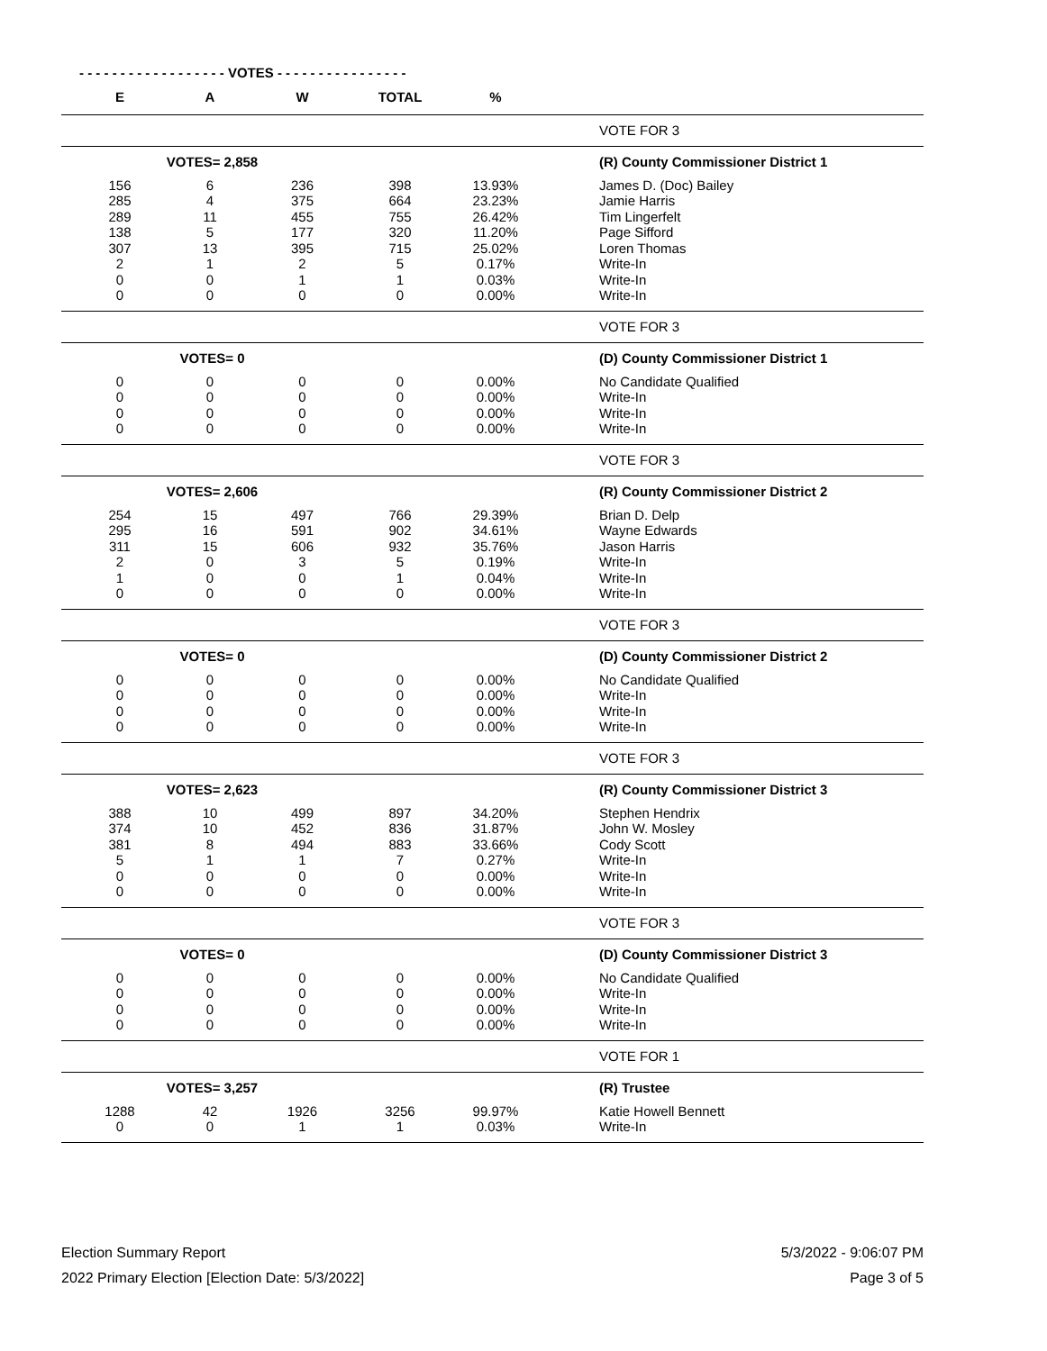- - - - - - - - - - - - - - - - - - VOTES - - - - - - - - - - - - - - - -
| E | A | W | TOTAL | % | |
| --- | --- | --- | --- | --- | --- |
| | | | | | VOTE FOR 3 |
| VOTES= 2,858 | | | | | (R) County Commissioner District 1 |
| 156 | 6 | 236 | 398 | 13.93% | James D. (Doc) Bailey |
| 285 | 4 | 375 | 664 | 23.23% | Jamie Harris |
| 289 | 11 | 455 | 755 | 26.42% | Tim Lingerfelt |
| 138 | 5 | 177 | 320 | 11.20% | Page Sifford |
| 307 | 13 | 395 | 715 | 25.02% | Loren Thomas |
| 2 | 1 | 2 | 5 | 0.17% | Write-In |
| 0 | 0 | 1 | 1 | 0.03% | Write-In |
| 0 | 0 | 0 | 0 | 0.00% | Write-In |
| | | | | | VOTE FOR 3 |
| VOTES= 0 | | | | | (D) County Commissioner District 1 |
| 0 | 0 | 0 | 0 | 0.00% | No Candidate Qualified |
| 0 | 0 | 0 | 0 | 0.00% | Write-In |
| 0 | 0 | 0 | 0 | 0.00% | Write-In |
| 0 | 0 | 0 | 0 | 0.00% | Write-In |
| | | | | | VOTE FOR 3 |
| VOTES= 2,606 | | | | | (R) County Commissioner District 2 |
| 254 | 15 | 497 | 766 | 29.39% | Brian D. Delp |
| 295 | 16 | 591 | 902 | 34.61% | Wayne Edwards |
| 311 | 15 | 606 | 932 | 35.76% | Jason Harris |
| 2 | 0 | 3 | 5 | 0.19% | Write-In |
| 1 | 0 | 0 | 1 | 0.04% | Write-In |
| 0 | 0 | 0 | 0 | 0.00% | Write-In |
| | | | | | VOTE FOR 3 |
| VOTES= 0 | | | | | (D) County Commissioner District 2 |
| 0 | 0 | 0 | 0 | 0.00% | No Candidate Qualified |
| 0 | 0 | 0 | 0 | 0.00% | Write-In |
| 0 | 0 | 0 | 0 | 0.00% | Write-In |
| 0 | 0 | 0 | 0 | 0.00% | Write-In |
| | | | | | VOTE FOR 3 |
| VOTES= 2,623 | | | | | (R) County Commissioner District 3 |
| 388 | 10 | 499 | 897 | 34.20% | Stephen Hendrix |
| 374 | 10 | 452 | 836 | 31.87% | John W. Mosley |
| 381 | 8 | 494 | 883 | 33.66% | Cody Scott |
| 5 | 1 | 1 | 7 | 0.27% | Write-In |
| 0 | 0 | 0 | 0 | 0.00% | Write-In |
| 0 | 0 | 0 | 0 | 0.00% | Write-In |
| | | | | | VOTE FOR 3 |
| VOTES= 0 | | | | | (D) County Commissioner District 3 |
| 0 | 0 | 0 | 0 | 0.00% | No Candidate Qualified |
| 0 | 0 | 0 | 0 | 0.00% | Write-In |
| 0 | 0 | 0 | 0 | 0.00% | Write-In |
| 0 | 0 | 0 | 0 | 0.00% | Write-In |
| | | | | | VOTE FOR 1 |
| VOTES= 3,257 | | | | | (R) Trustee |
| 1288 | 42 | 1926 | 3256 | 99.97% | Katie Howell Bennett |
| 0 | 0 | 1 | 1 | 0.03% | Write-In |
Election Summary Report
2022 Primary Election [Election Date: 5/3/2022]
5/3/2022 - 9:06:07 PM
Page 3 of 5